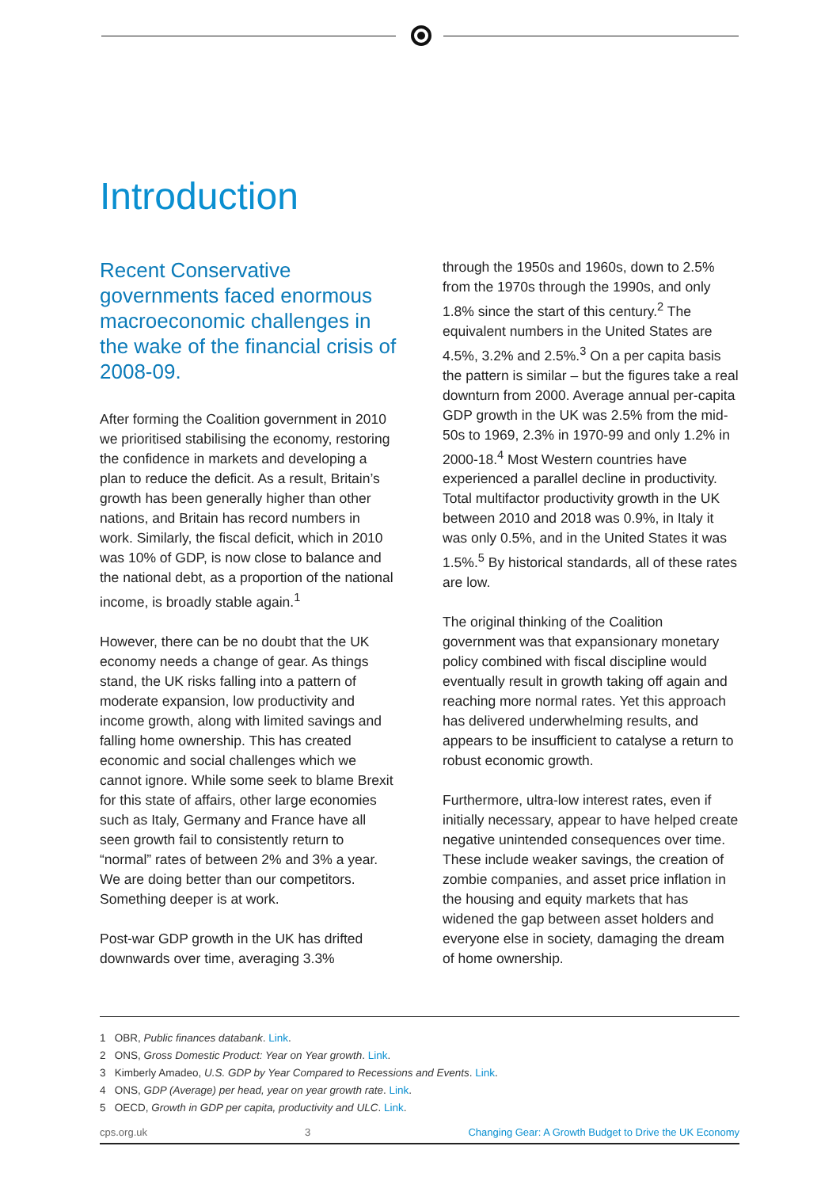Introduction
Recent Conservative governments faced enormous macroeconomic challenges in the wake of the financial crisis of 2008-09.
After forming the Coalition government in 2010 we prioritised stabilising the economy, restoring the confidence in markets and developing a plan to reduce the deficit. As a result, Britain’s growth has been generally higher than other nations, and Britain has record numbers in work. Similarly, the fiscal deficit, which in 2010 was 10% of GDP, is now close to balance and the national debt, as a proportion of the national income, is broadly stable again.<sup>1</sup>
However, there can be no doubt that the UK economy needs a change of gear. As things stand, the UK risks falling into a pattern of moderate expansion, low productivity and income growth, along with limited savings and falling home ownership. This has created economic and social challenges which we cannot ignore. While some seek to blame Brexit for this state of affairs, other large economies such as Italy, Germany and France have all seen growth fail to consistently return to “normal” rates of between 2% and 3% a year. We are doing better than our competitors. Something deeper is at work.
Post-war GDP growth in the UK has drifted downwards over time, averaging 3.3%
through the 1950s and 1960s, down to 2.5% from the 1970s through the 1990s, and only 1.8% since the start of this century.<sup>2</sup> The equivalent numbers in the United States are 4.5%, 3.2% and 2.5%.<sup>3</sup> On a per capita basis the pattern is similar – but the figures take a real downturn from 2000. Average annual per-capita GDP growth in the UK was 2.5% from the mid-50s to 1969, 2.3% in 1970-99 and only 1.2% in 2000-18.<sup>4</sup> Most Western countries have experienced a parallel decline in productivity. Total multifactor productivity growth in the UK between 2010 and 2018 was 0.9%, in Italy it was only 0.5%, and in the United States it was 1.5%.<sup>5</sup> By historical standards, all of these rates are low.
The original thinking of the Coalition government was that expansionary monetary policy combined with fiscal discipline would eventually result in growth taking off again and reaching more normal rates. Yet this approach has delivered underwhelming results, and appears to be insufficient to catalyse a return to robust economic growth.
Furthermore, ultra-low interest rates, even if initially necessary, appear to have helped create negative unintended consequences over time. These include weaker savings, the creation of zombie companies, and asset price inflation in the housing and equity markets that has widened the gap between asset holders and everyone else in society, damaging the dream of home ownership.
1 OBR, Public finances databank. Link.
2 ONS, Gross Domestic Product: Year on Year growth. Link.
3 Kimberly Amadeo, U.S. GDP by Year Compared to Recessions and Events. Link.
4 ONS, GDP (Average) per head, year on year growth rate. Link.
5 OECD, Growth in GDP per capita, productivity and ULC. Link.
cps.org.uk 3 Changing Gear: A Growth Budget to Drive the UK Economy